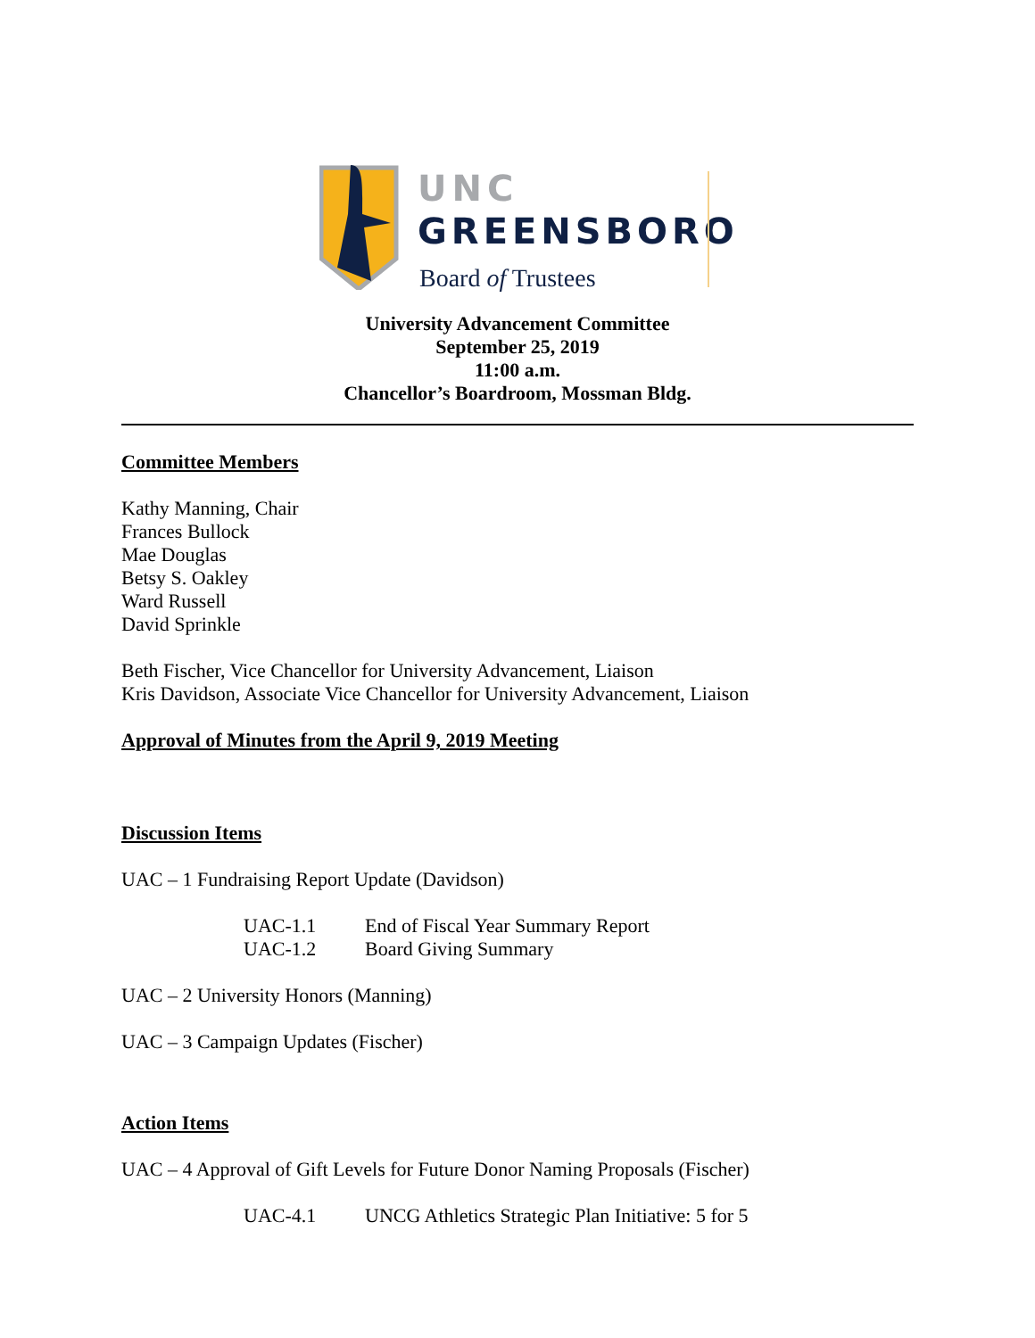UNC
GREENSBORO
Board of Trustees
University Advancement Committee
September 25, 2019
11:00 a.m.
Chancellor’s Boardroom, Mossman Bldg.
Committee Members
Kathy Manning, Chair
Frances Bullock
Mae Douglas
Betsy S. Oakley
Ward Russell
David Sprinkle
Beth Fischer, Vice Chancellor for University Advancement, Liaison
Kris Davidson, Associate Vice Chancellor for University Advancement, Liaison
Approval of Minutes from the April 9, 2019 Meeting
Discussion Items
UAC – 1 Fundraising Report Update (Davidson)
UAC-1.1 End of Fiscal Year Summary Report
UAC-1.2 Board Giving Summary
UAC – 2 University Honors (Manning)
UAC – 3 Campaign Updates (Fischer)
Action Items
UAC – 4 Approval of Gift Levels for Future Donor Naming Proposals (Fischer)
UAC-4.1 UNCG Athletics Strategic Plan Initiative: 5 for 5